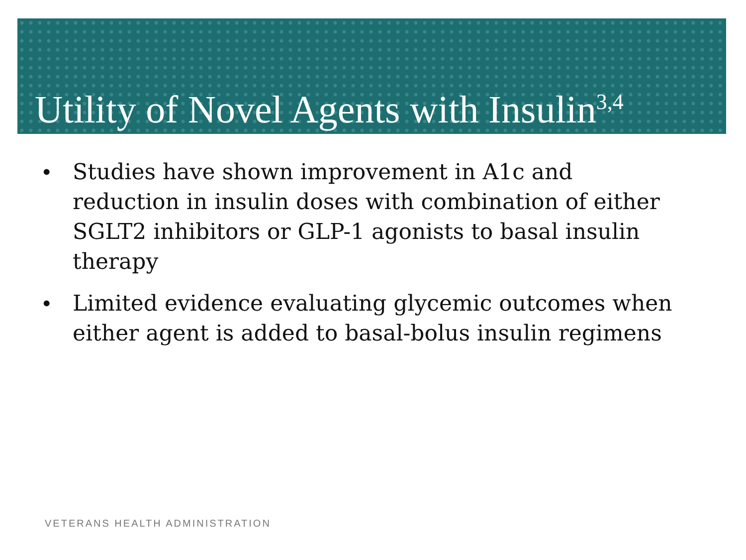Utility of Novel Agents with Insulin<sup>3,4</sup>
• Studies have shown improvement in A1c and reduction in insulin doses with combination of either SGLT2 inhibitors or GLP-1 agonists to basal insulin therapy
• Limited evidence evaluating glycemic outcomes when either agent is added to basal-bolus insulin regimens
VETERANS HEALTH ADMINISTRATION